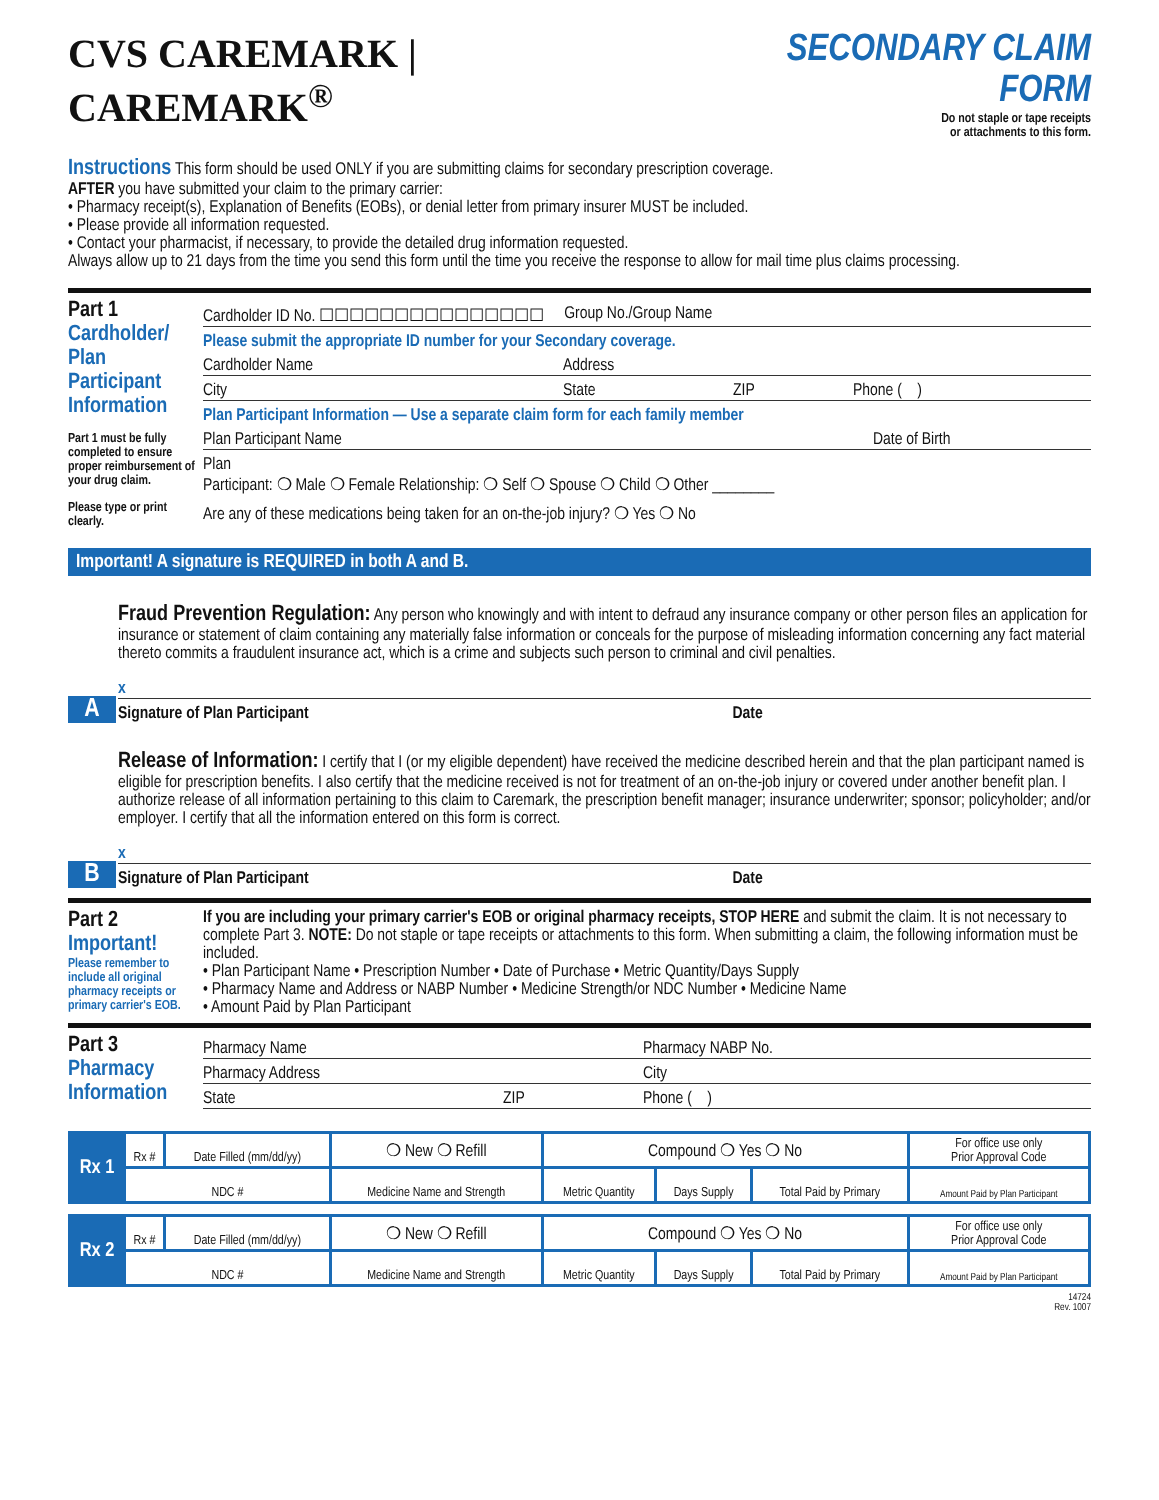CVS CAREMARK | CAREMARK<sup>®</sup> SECONDARY CLAIM FORM
Do not staple or tape receipts
or attachments to this form.
Instructions This form should be used ONLY if you are submitting claims for secondary prescription coverage.
AFTER you have submitted your claim to the primary carrier:
• Pharmacy receipt(s), Explanation of Benefits (EOBs), or denial letter from primary insurer MUST be included.
• Please provide all information requested.
• Contact your pharmacist, if necessary, to provide the detailed drug information requested.
Always allow up to 21 days from the time you send this form until the time you receive the response to allow for mail time plus claims processing.
Part 1
Cardholder/ Plan Participant Information
Part 1 must be fully completed to ensure proper reimbursement of your drug claim.
Please type or print clearly.
Cardholder ID No. ☐☐☐☐☐☐☐☐☐☐☐☐☐☐☐ Group No./Group Name
Please submit the appropriate ID number for your Secondary coverage.
Cardholder Name Address
City State ZIP Phone ( )
Plan Participant Information — Use a separate claim form for each family member
Plan Participant Name Date of Birth
Plan
Participant: ❍ Male ❍ Female Relationship: ❍ Self ❍ Spouse ❍ Child ❍ Other ________
Are any of these medications being taken for an on-the-job injury? ❍ Yes ❍ No
Important! A signature is REQUIRED in both A and B.
A
Fraud Prevention Regulation: Any person who knowingly and with intent to defraud any insurance company or other person files an application for insurance or statement of claim containing any materially false information or conceals for the purpose of misleading information concerning any fact material thereto commits a fraudulent insurance act, which is a crime and subjects such person to criminal and civil penalties.
x
Signature of Plan Participant Date
B
Release of Information: I certify that I (or my eligible dependent) have received the medicine described herein and that the plan participant named is eligible for prescription benefits. I also certify that the medicine received is not for treatment of an on-the-job injury or covered under another benefit plan. I authorize release of all information pertaining to this claim to Caremark, the prescription benefit manager; insurance underwriter; sponsor; policyholder; and/or employer. I certify that all the information entered on this form is correct.
x
Signature of Plan Participant Date
Part 2
Important!
Please remember to include all original pharmacy receipts or primary carrier's EOB.
If you are including your primary carrier's EOB or original pharmacy receipts, STOP HERE and submit the claim. It is not necessary to complete Part 3. NOTE: Do not staple or tape receipts or attachments to this form. When submitting a claim, the following information must be included.
• Plan Participant Name • Prescription Number • Date of Purchase • Metric Quantity/Days Supply
• Pharmacy Name and Address or NABP Number • Medicine Strength/or NDC Number • Medicine Name
• Amount Paid by Plan Participant
Part 3
Pharmacy Information
Pharmacy Name Pharmacy NABP No.
Pharmacy Address City
State ZIP Phone ( )
| Rx 1 | Rx # | Date Filled (mm/dd/yy) | ❍ New ❍ Refill | Compound ❍ Yes ❍ No | | | For office use only Prior Approval Code |
| | NDC # | | Medicine Name and Strength | Metric Quantity | Days Supply | Total Paid by Primary | Amount Paid by Plan Participant |
| Rx 2 | Rx # | Date Filled (mm/dd/yy) | ❍ New ❍ Refill | Compound ❍ Yes ❍ No | | | For office use only Prior Approval Code |
| | NDC # | | Medicine Name and Strength | Metric Quantity | Days Supply | Total Paid by Primary | Amount Paid by Plan Participant |
14724
Rev. 1007